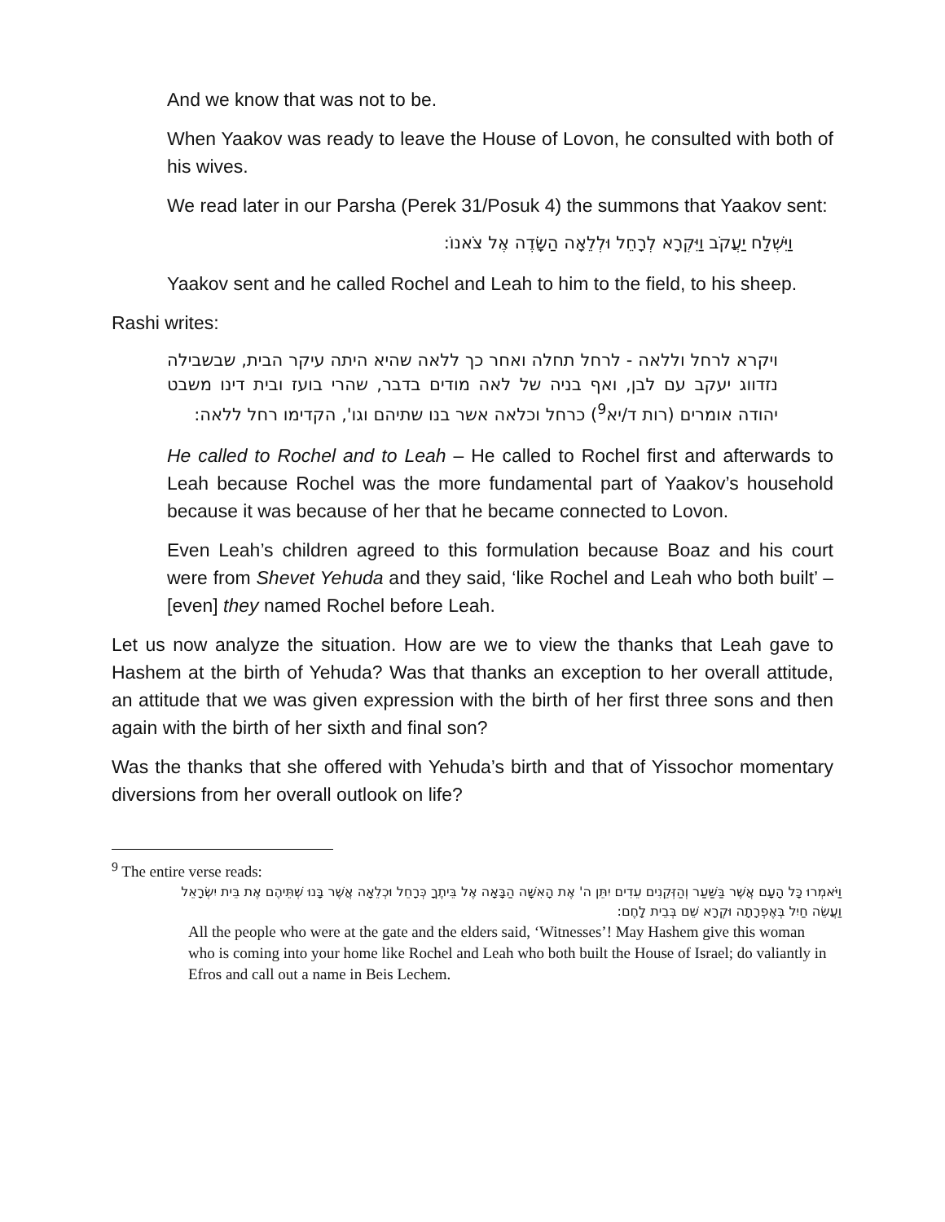And we know that was not to be.
When Yaakov was ready to leave the House of Lovon, he consulted with both of his wives.
We read later in our Parsha (Perek 31/Posuk 4) the summons that Yaakov sent:
וַיִּשְׁלַח יַעֲקֹב וַיִּקְרָא לְרָחֵל וּלְלֵאָה הַשָּׂדֶה אֶל צֹאנוֹ:
Yaakov sent and he called Rochel and Leah to him to the field, to his sheep.
Rashi writes:
ויקרא לרחל וללאה - לרחל תחלה ואחר כך ללאה שהיא היתה עיקר הבית, שבשבילה נזדווג יעקב עם לבן, ואף בניה של לאה מודים בדבר, שהרי בועז ובית דינו משבט יהודה אומרים (רות ד/יא<sup>9</sup>) כרחל וכלאה אשר בנו שתיהם וגו', הקדימו רחל ללאה:
He called to Rochel and to Leah – He called to Rochel first and afterwards to Leah because Rochel was the more fundamental part of Yaakov’s household because it was because of her that he became connected to Lovon.
Even Leah’s children agreed to this formulation because Boaz and his court were from Shevet Yehuda and they said, ‘like Rochel and Leah who both built’ – [even] they named Rochel before Leah.
Let us now analyze the situation. How are we to view the thanks that Leah gave to Hashem at the birth of Yehuda? Was that thanks an exception to her overall attitude, an attitude that we was given expression with the birth of her first three sons and then again with the birth of her sixth and final son?
Was the thanks that she offered with Yehuda’s birth and that of Yissochor momentary diversions from her overall outlook on life?
<sup>9</sup> The entire verse reads:
וַיֹּאמְרוּ כָּל הָעָם אֲשֶׁר בַּשַּׁעַר וְהַזְּקֵנִים עֵדִים יִתֵּן ה' אֶת הָאִשָּׁה הַבָּאָה אֶל בֵּיתֶךָ כְּרָחֵל וּכְלֵאָה אֲשֶׁר בָּנוּ שְׁתֵּיהֶם אֶת בֵּית יִשְׂרָאֵל וַעֲשֵׂה חַיִל בְּאֶפְרָתָה וּקְרָא שֵׁם בְּבֵית לָחֶם:
All the people who were at the gate and the elders said, ‘Witnesses’! May Hashem give this woman who is coming into your home like Rochel and Leah who both built the House of Israel; do valiantly in Efros and call out a name in Beis Lechem.